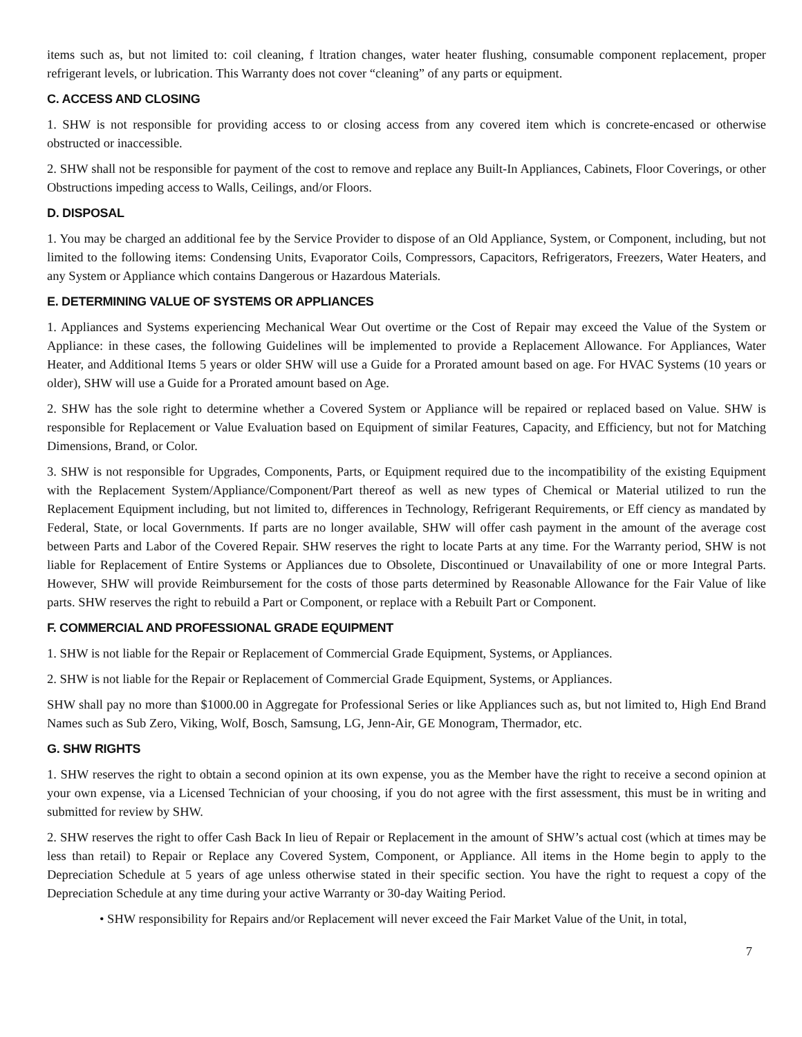items such as, but not limited to: coil cleaning, f ltration changes, water heater flushing, consumable component replacement, proper refrigerant levels, or lubrication. This Warranty does not cover “cleaning” of any parts or equipment.
C. ACCESS AND CLOSING
1. SHW is not responsible for providing access to or closing access from any covered item which is concrete-encased or otherwise obstructed or inaccessible.
2. SHW shall not be responsible for payment of the cost to remove and replace any Built-In Appliances, Cabinets, Floor Coverings, or other Obstructions impeding access to Walls, Ceilings, and/or Floors.
D. DISPOSAL
1. You may be charged an additional fee by the Service Provider to dispose of an Old Appliance, System, or Component, including, but not limited to the following items: Condensing Units, Evaporator Coils, Compressors, Capacitors, Refrigerators, Freezers, Water Heaters, and any System or Appliance which contains Dangerous or Hazardous Materials.
E. DETERMINING VALUE OF SYSTEMS OR APPLIANCES
1. Appliances and Systems experiencing Mechanical Wear Out overtime or the Cost of Repair may exceed the Value of the System or Appliance: in these cases, the following Guidelines will be implemented to provide a Replacement Allowance. For Appliances, Water Heater, and Additional Items 5 years or older SHW will use a Guide for a Prorated amount based on age. For HVAC Systems (10 years or older), SHW will use a Guide for a Prorated amount based on Age.
2. SHW has the sole right to determine whether a Covered System or Appliance will be repaired or replaced based on Value. SHW is responsible for Replacement or Value Evaluation based on Equipment of similar Features, Capacity, and Efficiency, but not for Matching Dimensions, Brand, or Color.
3. SHW is not responsible for Upgrades, Components, Parts, or Equipment required due to the incompatibility of the existing Equipment with the Replacement System/Appliance/Component/Part thereof as well as new types of Chemical or Material utilized to run the Replacement Equipment including, but not limited to, differences in Technology, Refrigerant Requirements, or Eff ciency as mandated by Federal, State, or local Governments. If parts are no longer available, SHW will offer cash payment in the amount of the average cost between Parts and Labor of the Covered Repair. SHW reserves the right to locate Parts at any time. For the Warranty period, SHW is not liable for Replacement of Entire Systems or Appliances due to Obsolete, Discontinued or Unavailability of one or more Integral Parts. However, SHW will provide Reimbursement for the costs of those parts determined by Reasonable Allowance for the Fair Value of like parts. SHW reserves the right to rebuild a Part or Component, or replace with a Rebuilt Part or Component.
F. COMMERCIAL AND PROFESSIONAL GRADE EQUIPMENT
1. SHW is not liable for the Repair or Replacement of Commercial Grade Equipment, Systems, or Appliances.
2. SHW is not liable for the Repair or Replacement of Commercial Grade Equipment, Systems, or Appliances.
SHW shall pay no more than $1000.00 in Aggregate for Professional Series or like Appliances such as, but not limited to, High End Brand Names such as Sub Zero, Viking, Wolf, Bosch, Samsung, LG, Jenn-Air, GE Monogram, Thermador, etc.
G. SHW RIGHTS
1. SHW reserves the right to obtain a second opinion at its own expense, you as the Member have the right to receive a second opinion at your own expense, via a Licensed Technician of your choosing, if you do not agree with the first assessment, this must be in writing and submitted for review by SHW.
2. SHW reserves the right to offer Cash Back In lieu of Repair or Replacement in the amount of SHW’s actual cost (which at times may be less than retail) to Repair or Replace any Covered System, Component, or Appliance. All items in the Home begin to apply to the Depreciation Schedule at 5 years of age unless otherwise stated in their specific section. You have the right to request a copy of the Depreciation Schedule at any time during your active Warranty or 30-day Waiting Period.
• SHW responsibility for Repairs and/or Replacement will never exceed the Fair Market Value of the Unit, in total,
7